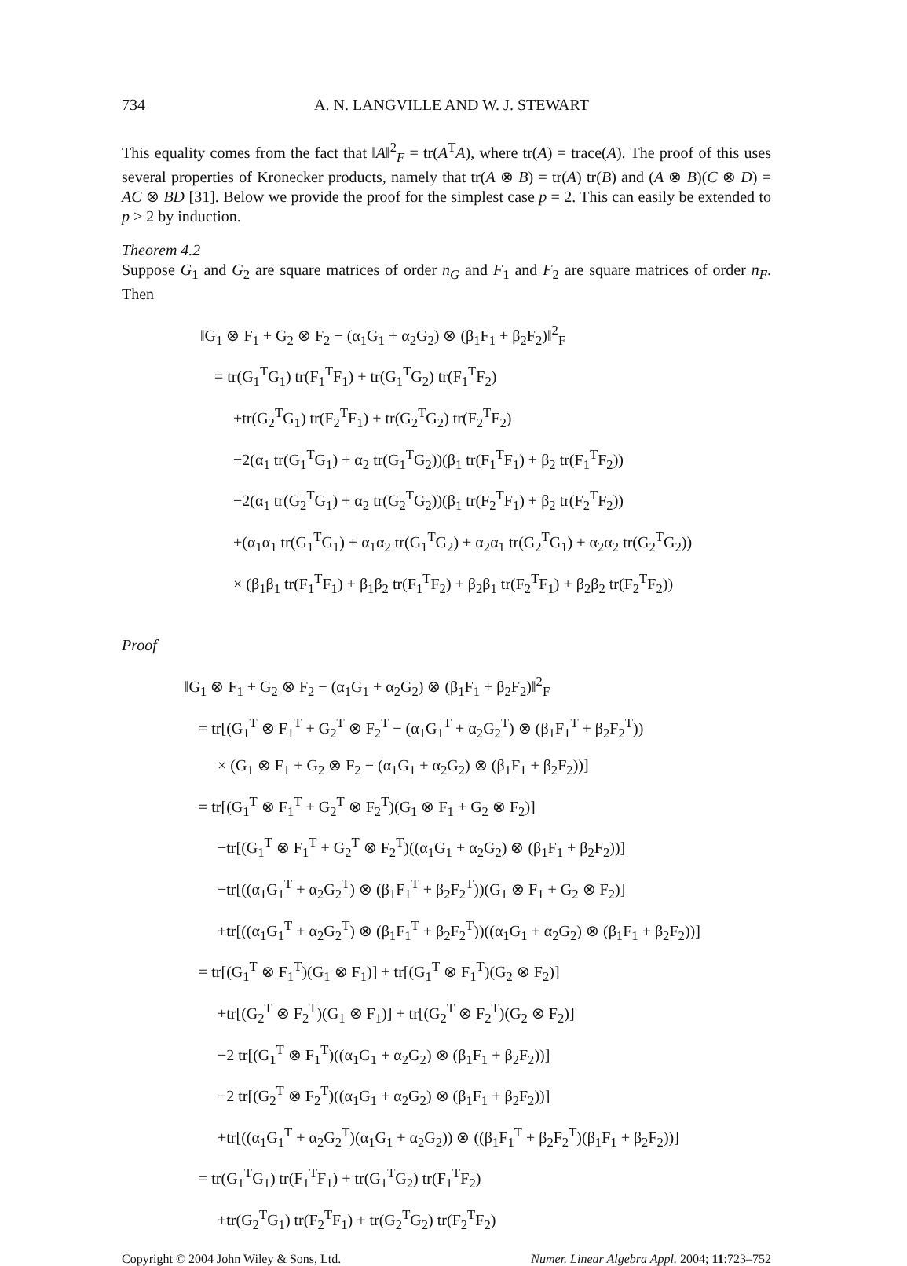734 A. N. LANGVILLE AND W. J. STEWART
This equality comes from the fact that ‖A‖<sup>2</sup><sub>F</sub> = tr(A<sup>T</sup>A), where tr(A) = trace(A). The proof of this uses several properties of Kronecker products, namely that tr(A ⊗ B) = tr(A) tr(B) and (A ⊗ B)(C ⊗ D) = AC ⊗ BD [31]. Below we provide the proof for the simplest case p = 2. This can easily be extended to p > 2 by induction.
Theorem 4.2
Suppose G<sub>1</sub> and G<sub>2</sub> are square matrices of order n<sub>G</sub> and F<sub>1</sub> and F<sub>2</sub> are square matrices of order n<sub>F</sub>. Then
‖G<sub>1</sub> ⊗ F<sub>1</sub> + G<sub>2</sub> ⊗ F<sub>2</sub> − (α<sub>1</sub>G<sub>1</sub> + α<sub>2</sub>G<sub>2</sub>) ⊗ (β<sub>1</sub>F<sub>1</sub> + β<sub>2</sub>F<sub>2</sub>)‖<sup>2</sup><sub>F</sub>
= tr(G<sub>1</sub><sup>T</sup>G<sub>1</sub>) tr(F<sub>1</sub><sup>T</sup>F<sub>1</sub>) + tr(G<sub>1</sub><sup>T</sup>G<sub>2</sub>) tr(F<sub>1</sub><sup>T</sup>F<sub>2</sub>)
+tr(G<sub>2</sub><sup>T</sup>G<sub>1</sub>) tr(F<sub>2</sub><sup>T</sup>F<sub>1</sub>) + tr(G<sub>2</sub><sup>T</sup>G<sub>2</sub>) tr(F<sub>2</sub><sup>T</sup>F<sub>2</sub>)
−2(α<sub>1</sub> tr(G<sub>1</sub><sup>T</sup>G<sub>1</sub>) + α<sub>2</sub> tr(G<sub>1</sub><sup>T</sup>G<sub>2</sub>))(β<sub>1</sub> tr(F<sub>1</sub><sup>T</sup>F<sub>1</sub>) + β<sub>2</sub> tr(F<sub>1</sub><sup>T</sup>F<sub>2</sub>))
−2(α<sub>1</sub> tr(G<sub>2</sub><sup>T</sup>G<sub>1</sub>) + α<sub>2</sub> tr(G<sub>2</sub><sup>T</sup>G<sub>2</sub>))(β<sub>1</sub> tr(F<sub>2</sub><sup>T</sup>F<sub>1</sub>) + β<sub>2</sub> tr(F<sub>2</sub><sup>T</sup>F<sub>2</sub>))
+(α<sub>1</sub>α<sub>1</sub> tr(G<sub>1</sub><sup>T</sup>G<sub>1</sub>) + α<sub>1</sub>α<sub>2</sub> tr(G<sub>1</sub><sup>T</sup>G<sub>2</sub>) + α<sub>2</sub>α<sub>1</sub> tr(G<sub>2</sub><sup>T</sup>G<sub>1</sub>) + α<sub>2</sub>α<sub>2</sub> tr(G<sub>2</sub><sup>T</sup>G<sub>2</sub>))
× (β<sub>1</sub>β<sub>1</sub> tr(F<sub>1</sub><sup>T</sup>F<sub>1</sub>) + β<sub>1</sub>β<sub>2</sub> tr(F<sub>1</sub><sup>T</sup>F<sub>2</sub>) + β<sub>2</sub>β<sub>1</sub> tr(F<sub>2</sub><sup>T</sup>F<sub>1</sub>) + β<sub>2</sub>β<sub>2</sub> tr(F<sub>2</sub><sup>T</sup>F<sub>2</sub>))
Proof
‖G<sub>1</sub> ⊗ F<sub>1</sub> + G<sub>2</sub> ⊗ F<sub>2</sub> − (α<sub>1</sub>G<sub>1</sub> + α<sub>2</sub>G<sub>2</sub>) ⊗ (β<sub>1</sub>F<sub>1</sub> + β<sub>2</sub>F<sub>2</sub>)‖<sup>2</sup><sub>F</sub>
= tr[(G<sub>1</sub><sup>T</sup> ⊗ F<sub>1</sub><sup>T</sup> + G<sub>2</sub><sup>T</sup> ⊗ F<sub>2</sub><sup>T</sup> − (α<sub>1</sub>G<sub>1</sub><sup>T</sup> + α<sub>2</sub>G<sub>2</sub><sup>T</sup>) ⊗ (β<sub>1</sub>F<sub>1</sub><sup>T</sup> + β<sub>2</sub>F<sub>2</sub><sup>T</sup>))
× (G<sub>1</sub> ⊗ F<sub>1</sub> + G<sub>2</sub> ⊗ F<sub>2</sub> − (α<sub>1</sub>G<sub>1</sub> + α<sub>2</sub>G<sub>2</sub>) ⊗ (β<sub>1</sub>F<sub>1</sub> + β<sub>2</sub>F<sub>2</sub>))]
= tr[(G<sub>1</sub><sup>T</sup> ⊗ F<sub>1</sub><sup>T</sup> + G<sub>2</sub><sup>T</sup> ⊗ F<sub>2</sub><sup>T</sup>)(G<sub>1</sub> ⊗ F<sub>1</sub> + G<sub>2</sub> ⊗ F<sub>2</sub>)]
−tr[(G<sub>1</sub><sup>T</sup> ⊗ F<sub>1</sub><sup>T</sup> + G<sub>2</sub><sup>T</sup> ⊗ F<sub>2</sub><sup>T</sup>)((α<sub>1</sub>G<sub>1</sub> + α<sub>2</sub>G<sub>2</sub>) ⊗ (β<sub>1</sub>F<sub>1</sub> + β<sub>2</sub>F<sub>2</sub>))]
−tr[((α<sub>1</sub>G<sub>1</sub><sup>T</sup> + α<sub>2</sub>G<sub>2</sub><sup>T</sup>) ⊗ (β<sub>1</sub>F<sub>1</sub><sup>T</sup> + β<sub>2</sub>F<sub>2</sub><sup>T</sup>))(G<sub>1</sub> ⊗ F<sub>1</sub> + G<sub>2</sub> ⊗ F<sub>2</sub>)]
+tr[((α<sub>1</sub>G<sub>1</sub><sup>T</sup> + α<sub>2</sub>G<sub>2</sub><sup>T</sup>) ⊗ (β<sub>1</sub>F<sub>1</sub><sup>T</sup> + β<sub>2</sub>F<sub>2</sub><sup>T</sup>))((α<sub>1</sub>G<sub>1</sub> + α<sub>2</sub>G<sub>2</sub>) ⊗ (β<sub>1</sub>F<sub>1</sub> + β<sub>2</sub>F<sub>2</sub>))]
= tr[(G<sub>1</sub><sup>T</sup> ⊗ F<sub>1</sub><sup>T</sup>)(G<sub>1</sub> ⊗ F<sub>1</sub>)] + tr[(G<sub>1</sub><sup>T</sup> ⊗ F<sub>1</sub><sup>T</sup>)(G<sub>2</sub> ⊗ F<sub>2</sub>)]
+tr[(G<sub>2</sub><sup>T</sup> ⊗ F<sub>2</sub><sup>T</sup>)(G<sub>1</sub> ⊗ F<sub>1</sub>)] + tr[(G<sub>2</sub><sup>T</sup> ⊗ F<sub>2</sub><sup>T</sup>)(G<sub>2</sub> ⊗ F<sub>2</sub>)]
−2 tr[(G<sub>1</sub><sup>T</sup> ⊗ F<sub>1</sub><sup>T</sup>)((α<sub>1</sub>G<sub>1</sub> + α<sub>2</sub>G<sub>2</sub>) ⊗ (β<sub>1</sub>F<sub>1</sub> + β<sub>2</sub>F<sub>2</sub>))]
−2 tr[(G<sub>2</sub><sup>T</sup> ⊗ F<sub>2</sub><sup>T</sup>)((α<sub>1</sub>G<sub>1</sub> + α<sub>2</sub>G<sub>2</sub>) ⊗ (β<sub>1</sub>F<sub>1</sub> + β<sub>2</sub>F<sub>2</sub>))]
+tr[((α<sub>1</sub>G<sub>1</sub><sup>T</sup> + α<sub>2</sub>G<sub>2</sub><sup>T</sup>)(α<sub>1</sub>G<sub>1</sub> + α<sub>2</sub>G<sub>2</sub>)) ⊗ ((β<sub>1</sub>F<sub>1</sub><sup>T</sup> + β<sub>2</sub>F<sub>2</sub><sup>T</sup>)(β<sub>1</sub>F<sub>1</sub> + β<sub>2</sub>F<sub>2</sub>))]
= tr(G<sub>1</sub><sup>T</sup>G<sub>1</sub>) tr(F<sub>1</sub><sup>T</sup>F<sub>1</sub>) + tr(G<sub>1</sub><sup>T</sup>G<sub>2</sub>) tr(F<sub>1</sub><sup>T</sup>F<sub>2</sub>)
+tr(G<sub>2</sub><sup>T</sup>G<sub>1</sub>) tr(F<sub>2</sub><sup>T</sup>F<sub>1</sub>) + tr(G<sub>2</sub><sup>T</sup>G<sub>2</sub>) tr(F<sub>2</sub><sup>T</sup>F<sub>2</sub>)
Copyright © 2004 John Wiley & Sons, Ltd. Numer. Linear Algebra Appl. 2004; 11:723–752